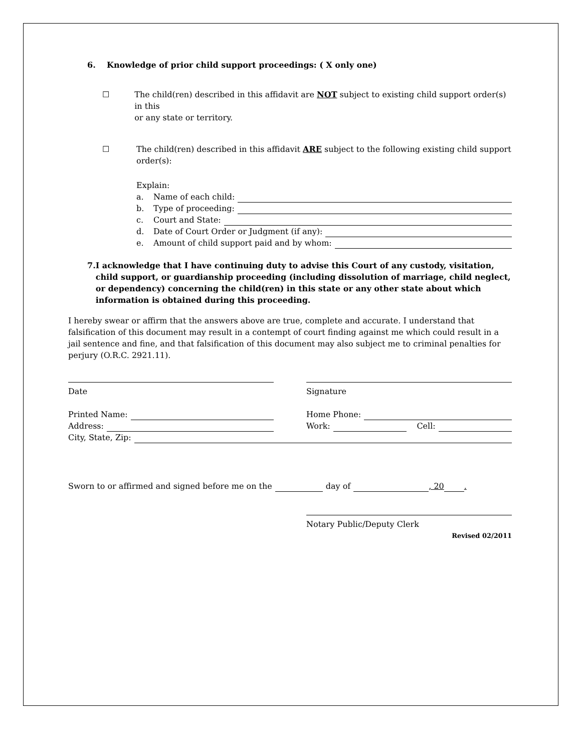6. Knowledge of prior child support proceedings: ( X only one)
☐ The child(ren) described in this affidavit are NOT subject to existing child support order(s) in this
or any state or territory.
☐ The child(ren) described in this affidavit ARE subject to the following existing child support
order(s):
Explain:
a. Name of each child:
b. Type of proceeding:
c. Court and State:
d. Date of Court Order or Judgment (if any):
e. Amount of child support paid and by whom:
7. I acknowledge that I have continuing duty to advise this Court of any custody, visitation, child support, or guardianship proceeding (including dissolution of marriage, child neglect, or dependency) concerning the child(ren) in this state or any other state about which information is obtained during this proceeding.
I hereby swear or affirm that the answers above are true, complete and accurate. I understand that
falsification of this document may result in a contempt of court finding against me which could result in a jail sentence and fine, and that falsification of this document may also subject me to criminal penalties for perjury (O.R.C. 2921.11).
Date Signature
Printed Name:
Address:
Home Phone:
Work: Cell:
City, State, Zip:
Sworn to or affirmed and signed before me on the day of , 20 .
Notary Public/Deputy Clerk
Revised 02/2011